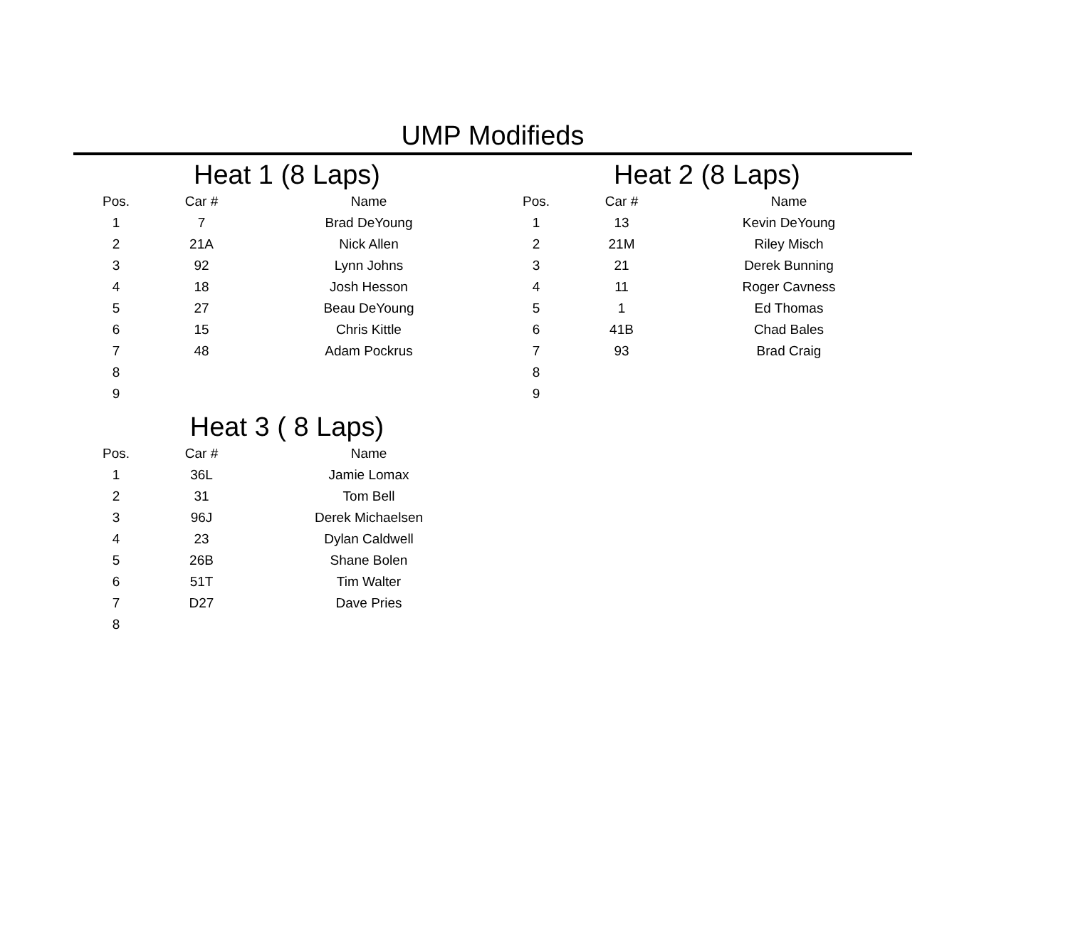UMP Modifieds
Heat 1 (8 Laps)
| Pos. | Car # | Name |
| --- | --- | --- |
| 1 | 7 | Brad DeYoung |
| 2 | 21A | Nick Allen |
| 3 | 92 | Lynn Johns |
| 4 | 18 | Josh Hesson |
| 5 | 27 | Beau DeYoung |
| 6 | 15 | Chris Kittle |
| 7 | 48 | Adam Pockrus |
| 8 | | |
| 9 | | |
Heat 2 (8 Laps)
| Pos. | Car # | Name |
| --- | --- | --- |
| 1 | 13 | Kevin DeYoung |
| 2 | 21M | Riley Misch |
| 3 | 21 | Derek Bunning |
| 4 | 11 | Roger Cavness |
| 5 | 1 | Ed Thomas |
| 6 | 41B | Chad Bales |
| 7 | 93 | Brad Craig |
| 8 | | |
| 9 | | |
Heat 3 ( 8 Laps)
| Pos. | Car # | Name |
| --- | --- | --- |
| 1 | 36L | Jamie Lomax |
| 2 | 31 | Tom Bell |
| 3 | 96J | Derek Michaelsen |
| 4 | 23 | Dylan Caldwell |
| 5 | 26B | Shane Bolen |
| 6 | 51T | Tim Walter |
| 7 | D27 | Dave Pries |
| 8 | | |